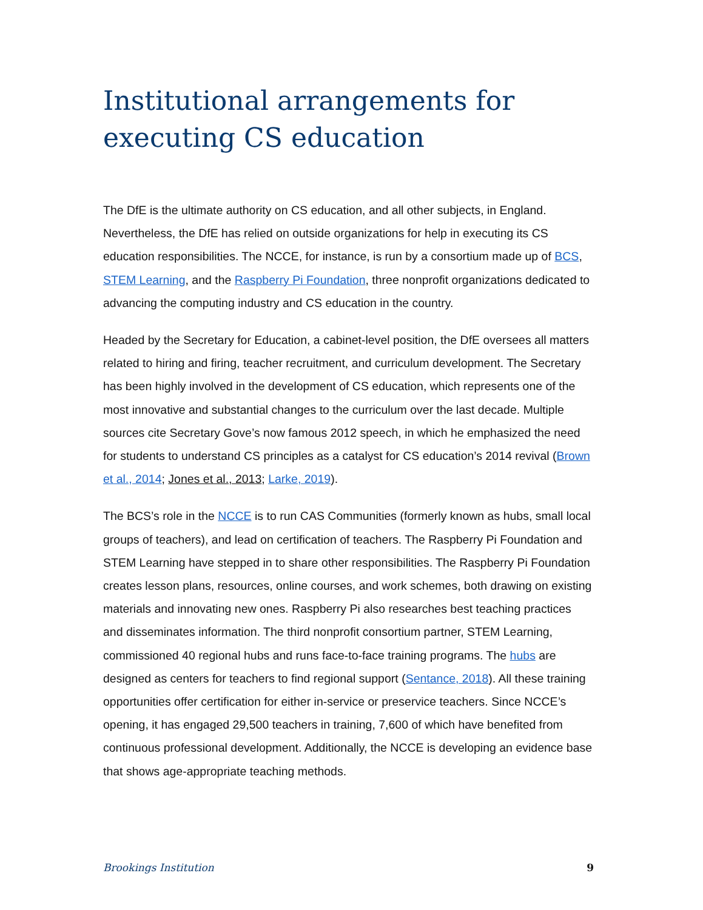Institutional arrangements for executing CS education
The DfE is the ultimate authority on CS education, and all other subjects, in England. Nevertheless, the DfE has relied on outside organizations for help in executing its CS education responsibilities. The NCCE, for instance, is run by a consortium made up of BCS, STEM Learning, and the Raspberry Pi Foundation, three nonprofit organizations dedicated to advancing the computing industry and CS education in the country.
Headed by the Secretary for Education, a cabinet-level position, the DfE oversees all matters related to hiring and firing, teacher recruitment, and curriculum development. The Secretary has been highly involved in the development of CS education, which represents one of the most innovative and substantial changes to the curriculum over the last decade. Multiple sources cite Secretary Gove’s now famous 2012 speech, in which he emphasized the need for students to understand CS principles as a catalyst for CS education’s 2014 revival (Brown et al., 2014; Jones et al., 2013; Larke, 2019).
The BCS’s role in the NCCE is to run CAS Communities (formerly known as hubs, small local groups of teachers), and lead on certification of teachers. The Raspberry Pi Foundation and STEM Learning have stepped in to share other responsibilities. The Raspberry Pi Foundation creates lesson plans, resources, online courses, and work schemes, both drawing on existing materials and innovating new ones. Raspberry Pi also researches best teaching practices and disseminates information. The third nonprofit consortium partner, STEM Learning, commissioned 40 regional hubs and runs face-to-face training programs. The hubs are designed as centers for teachers to find regional support (Sentance, 2018). All these training opportunities offer certification for either in-service or preservice teachers. Since NCCE’s opening, it has engaged 29,500 teachers in training, 7,600 of which have benefited from continuous professional development. Additionally, the NCCE is developing an evidence base that shows age-appropriate teaching methods.
Brookings Institution 9